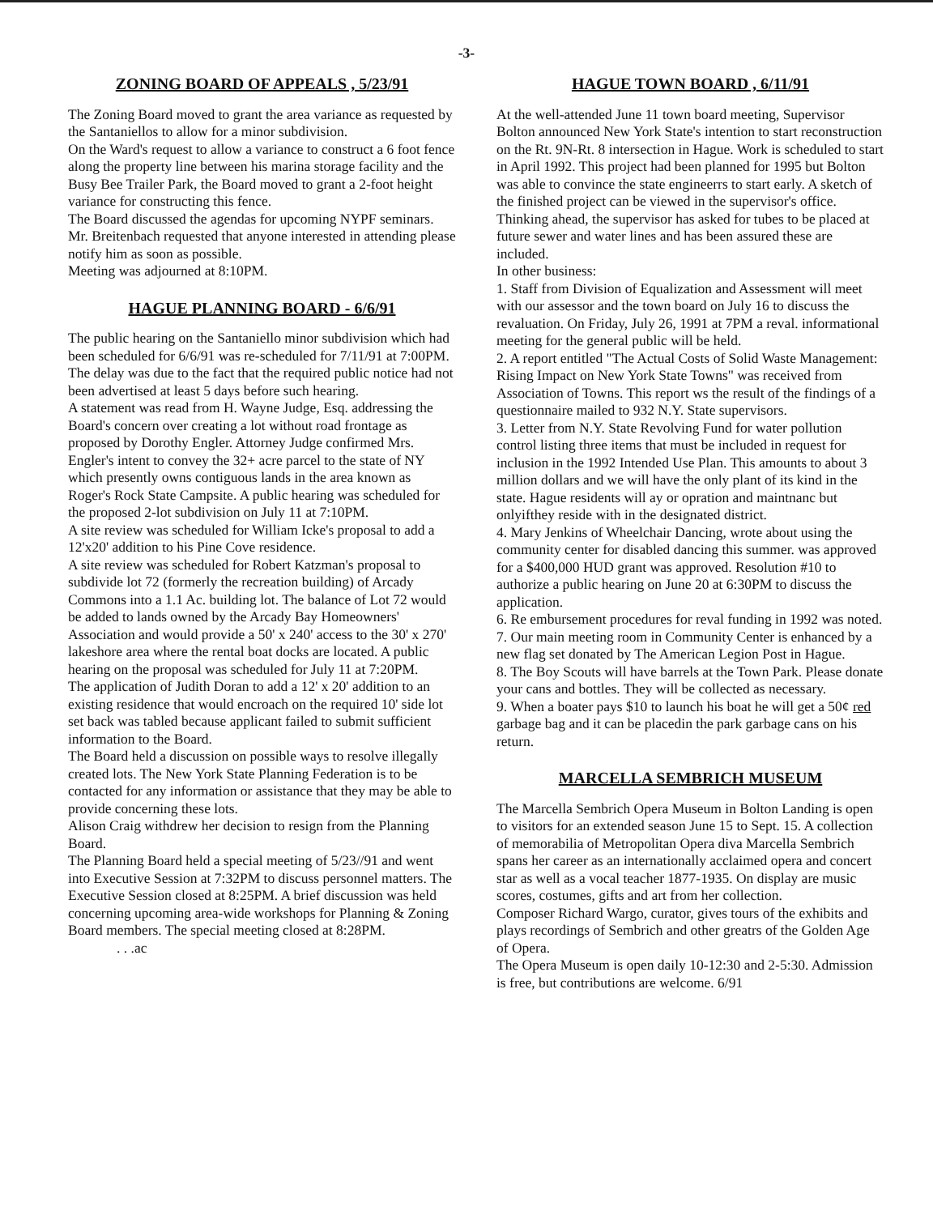-3-
ZONING BOARD OF APPEALS , 5/23/91
The Zoning Board moved to grant the area variance as requested by the Santaniellos to allow for a minor subdivision.
On the Ward's request to allow a variance to construct a 6 foot fence along the property line between his marina storage facility and the Busy Bee Trailer Park, the Board moved to grant a 2-foot height variance for constructing this fence.
The Board discussed the agendas for upcoming NYPF seminars. Mr. Breitenbach requested that anyone interested in attending please notify him as soon as possible.
Meeting was adjourned at 8:10PM.
HAGUE PLANNING BOARD - 6/6/91
The public hearing on the Santaniello minor subdivision which had been scheduled for 6/6/91 was re-scheduled for 7/11/91 at 7:00PM. The delay was due to the fact that the required public notice had not been advertised at least 5 days before such hearing.
A statement was read from H. Wayne Judge, Esq. addressing the Board's concern over creating a lot without road frontage as proposed by Dorothy Engler. Attorney Judge confirmed Mrs. Engler's intent to convey the 32+ acre parcel to the state of NY which presently owns contiguous lands in the area known as Roger's Rock State Campsite. A public hearing was scheduled for the proposed 2-lot subdivision on July 11 at 7:10PM.
A site review was scheduled for William Icke's proposal to add a 12'x20' addition to his Pine Cove residence.
A site review was scheduled for Robert Katzman's proposal to subdivide lot 72 (formerly the recreation building) of Arcady Commons into a 1.1 Ac. building lot. The balance of Lot 72 would be added to lands owned by the Arcady Bay Homeowners' Association and would provide a 50' x 240' access to the 30' x 270' lakeshore area where the rental boat docks are located. A public hearing on the proposal was scheduled for July 11 at 7:20PM.
The application of Judith Doran to add a 12' x 20' addition to an existing residence that would encroach on the required 10' side lot set back was tabled because applicant failed to submit sufficient information to the Board.
The Board held a discussion on possible ways to resolve illegally created lots. The New York State Planning Federation is to be contacted for any information or assistance that they may be able to provide concerning these lots.
Alison Craig withdrew her decision to resign from the Planning Board.
The Planning Board held a special meeting of 5/23//91 and went into Executive Session at 7:32PM to discuss personnel matters. The Executive Session closed at 8:25PM. A brief discussion was held concerning upcoming area-wide workshops for Planning & Zoning Board members. The special meeting closed at 8:28PM.
. . .ac
HAGUE TOWN BOARD , 6/11/91
At the well-attended June 11 town board meeting, Supervisor Bolton announced New York State's intention to start reconstruction on the Rt. 9N-Rt. 8 intersection in Hague. Work is scheduled to start in April 1992. This project had been planned for 1995 but Bolton was able to convince the state engineerrs to start early. A sketch of the finished project can be viewed in the supervisor's office. Thinking ahead, the supervisor has asked for tubes to be placed at future sewer and water lines and has been assured these are included.
In other business:
1. Staff from Division of Equalization and Assessment will meet with our assessor and the town board on July 16 to discuss the revaluation. On Friday, July 26, 1991 at 7PM a reval. informational meeting for the general public will be held.
2. A report entitled "The Actual Costs of Solid Waste Management: Rising Impact on New York State Towns" was received from Association of Towns. This report ws the result of the findings of a questionnaire mailed to 932 N.Y. State supervisors.
3. Letter from N.Y. State Revolving Fund for water pollution control listing three items that must be included in request for inclusion in the 1992 Intended Use Plan. This amounts to about 3 million dollars and we will have the only plant of its kind in the state. Hague residents will ay or opration and maintnanc but onlyifthey reside with in the designated district.
4. Mary Jenkins of Wheelchair Dancing, wrote about using the community center for disabled dancing this summer. was approved for a $400,000 HUD grant was approved. Resolution #10 to authorize a public hearing on June 20 at 6:30PM to discuss the application.
6. Re embursement procedures for reval funding in 1992 was noted.
7. Our main meeting room in Community Center is enhanced by a new flag set donated by The American Legion Post in Hague.
8. The Boy Scouts will have barrels at the Town Park. Please donate your cans and bottles. They will be collected as necessary.
9. When a boater pays $10 to launch his boat he will get a 50¢ red garbage bag and it can be placedin the park garbage cans on his return.
MARCELLA SEMBRICH MUSEUM
The Marcella Sembrich Opera Museum in Bolton Landing is open to visitors for an extended season June 15 to Sept. 15. A collection of memorabilia of Metropolitan Opera diva Marcella Sembrich spans her career as an internationally acclaimed opera and concert star as well as a vocal teacher 1877-1935. On display are music scores, costumes, gifts and art from her collection.
Composer Richard Wargo, curator, gives tours of the exhibits and plays recordings of Sembrich and other greatrs of the Golden Age of Opera.
The Opera Museum is open daily 10-12:30 and 2-5:30. Admission is free, but contributions are welcome. 6/91